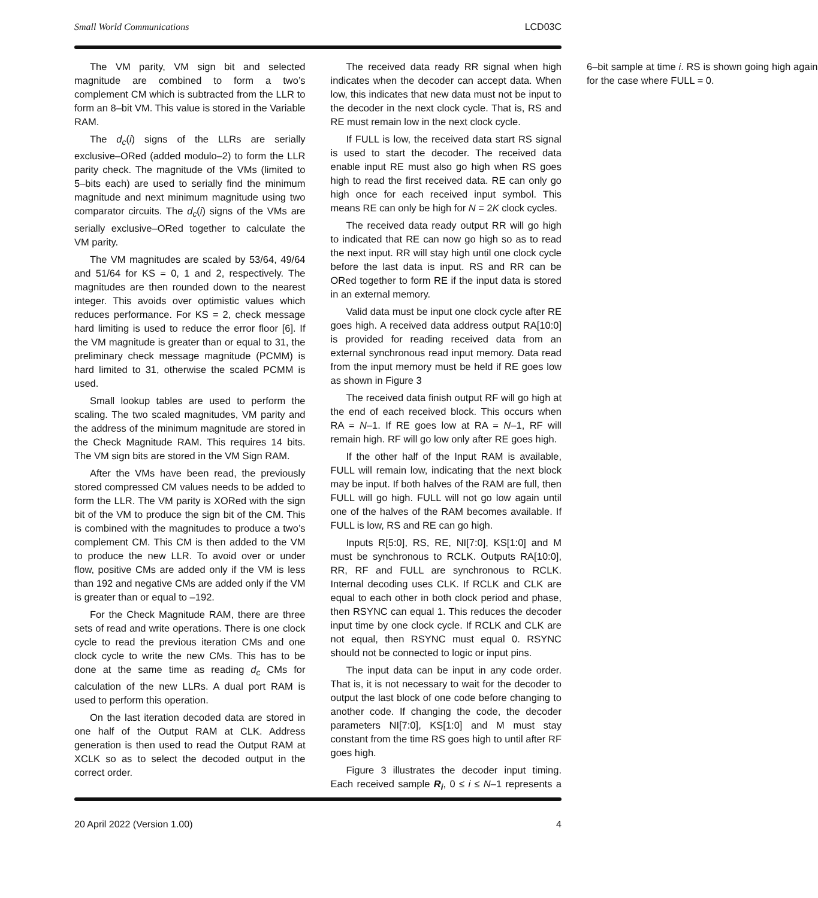Small World Communications LCD03C
The VM parity, VM sign bit and selected magnitude are combined to form a two’s complement CM which is subtracted from the LLR to form an 8–bit VM. This value is stored in the Variable RAM.
The d<sub>c</sub>(i) signs of the LLRs are serially exclusive–ORed (added modulo–2) to form the LLR parity check. The magnitude of the VMs (limited to 5–bits each) are used to serially find the minimum magnitude and next minimum magnitude using two comparator circuits. The d<sub>c</sub>(i) signs of the VMs are serially exclusive–ORed together to calculate the VM parity.
The VM magnitudes are scaled by 53/64, 49/64 and 51/64 for KS = 0, 1 and 2, respectively. The magnitudes are then rounded down to the nearest integer. This avoids over optimistic values which reduces performance. For KS = 2, check message hard limiting is used to reduce the error floor [6]. If the VM magnitude is greater than or equal to 31, the preliminary check message magnitude (PCMM) is hard limited to 31, otherwise the scaled PCMM is used.
Small lookup tables are used to perform the scaling. The two scaled magnitudes, VM parity and the address of the minimum magnitude are stored in the Check Magnitude RAM. This requires 14 bits. The VM sign bits are stored in the VM Sign RAM.
After the VMs have been read, the previously stored compressed CM values needs to be added to form the LLR. The VM parity is XORed with the sign bit of the VM to produce the sign bit of the CM. This is combined with the magnitudes to produce a two’s complement CM. This CM is then added to the VM to produce the new LLR. To avoid over or under flow, positive CMs are added only if the VM is less than 192 and negative CMs are added only if the VM is greater than or equal to –192.
For the Check Magnitude RAM, there are three sets of read and write operations. There is one clock cycle to read the previous iteration CMs and one clock cycle to write the new CMs. This has to be done at the same time as reading d<sub>c</sub> CMs for calculation of the new LLRs. A dual port RAM is used to perform this operation.
On the last iteration decoded data are stored in one half of the Output RAM at CLK. Address generation is then used to read the Output RAM at XCLK so as to select the decoded output in the correct order.
The received data ready RR signal when high indicates when the decoder can accept data. When low, this indicates that new data must not be input to the decoder in the next clock cycle. That is, RS and RE must remain low in the next clock cycle.
If FULL is low, the received data start RS signal is used to start the decoder. The received data enable input RE must also go high when RS goes high to read the first received data. RE can only go high once for each received input symbol. This means RE can only be high for N = 2K clock cycles.
The received data ready output RR will go high to indicated that RE can now go high so as to read the next input. RR will stay high until one clock cycle before the last data is input. RS and RR can be ORed together to form RE if the input data is stored in an external memory.
Valid data must be input one clock cycle after RE goes high. A received data address output RA[10:0] is provided for reading received data from an external synchronous read input memory. Data read from the input memory must be held if RE goes low as shown in Figure 3
The received data finish output RF will go high at the end of each received block. This occurs when RA = N–1. If RE goes low at RA = N–1, RF will remain high. RF will go low only after RE goes high.
If the other half of the Input RAM is available, FULL will remain low, indicating that the next block may be input. If both halves of the RAM are full, then FULL will go high. FULL will not go low again until one of the halves of the RAM becomes available. If FULL is low, RS and RE can go high.
Inputs R[5:0], RS, RE, NI[7:0], KS[1:0] and M must be synchronous to RCLK. Outputs RA[10:0], RR, RF and FULL are synchronous to RCLK. Internal decoding uses CLK. If RCLK and CLK are equal to each other in both clock period and phase, then RSYNC can equal 1. This reduces the decoder input time by one clock cycle. If RCLK and CLK are not equal, then RSYNC must equal 0. RSYNC should not be connected to logic or input pins.
The input data can be input in any code order. That is, it is not necessary to wait for the decoder to output the last block of one code before changing to another code. If changing the code, the decoder parameters NI[7:0], KS[1:0] and M must stay constant from the time RS goes high to until after RF goes high.
Figure 3 illustrates the decoder input timing. Each received sample R<sub>i</sub>, 0 ≤ i ≤ N–1 represents a 6–bit sample at time i. RS is shown going high again for the case where FULL = 0.
20 April 2022 (Version 1.00) 4